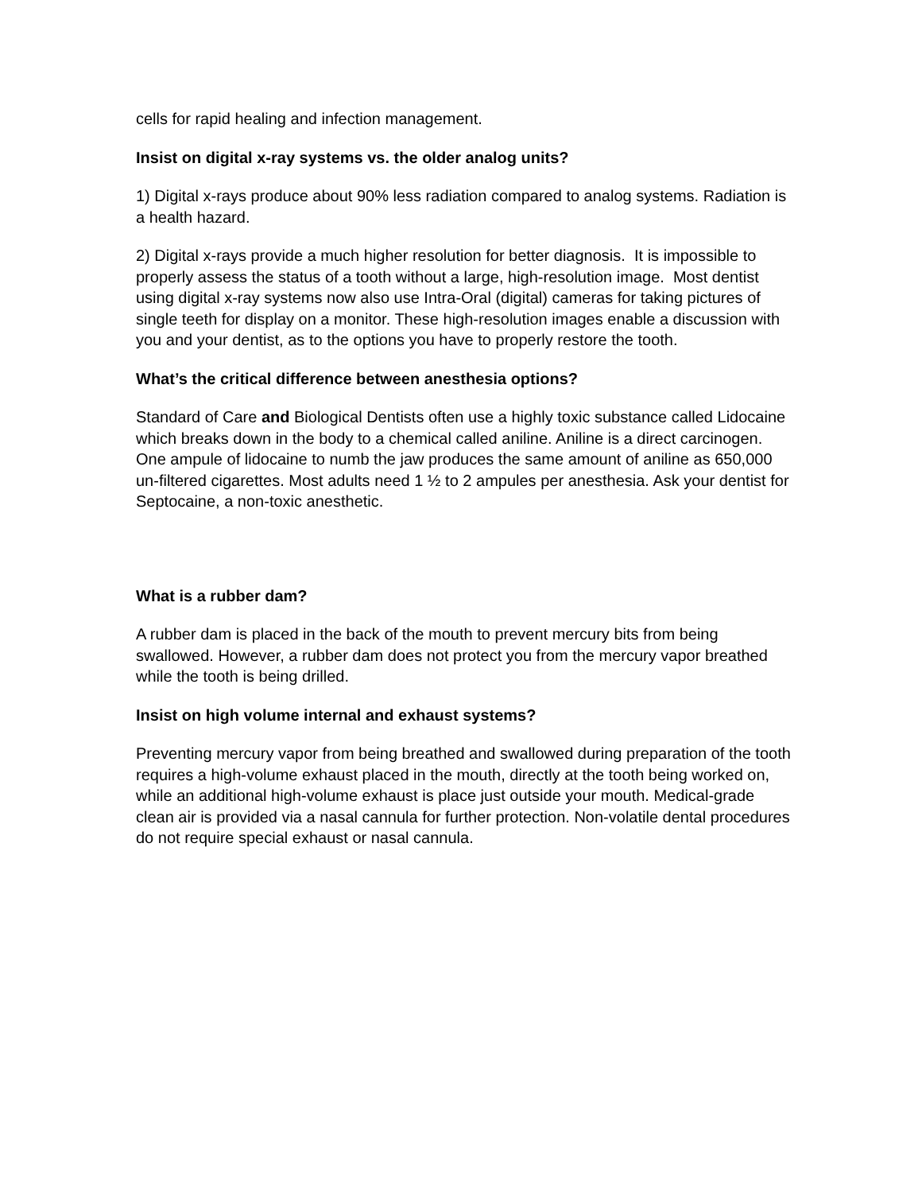cells for rapid healing and infection management.
Insist on digital x-ray systems vs. the older analog units?
1) Digital x-rays produce about 90% less radiation compared to analog systems. Radiation is a health hazard.
2) Digital x-rays provide a much higher resolution for better diagnosis. It is impossible to properly assess the status of a tooth without a large, high-resolution image. Most dentist using digital x-ray systems now also use Intra-Oral (digital) cameras for taking pictures of single teeth for display on a monitor. These high-resolution images enable a discussion with you and your dentist, as to the options you have to properly restore the tooth.
What’s the critical difference between anesthesia options?
Standard of Care and Biological Dentists often use a highly toxic substance called Lidocaine which breaks down in the body to a chemical called aniline. Aniline is a direct carcinogen. One ampule of lidocaine to numb the jaw produces the same amount of aniline as 650,000 un-filtered cigarettes. Most adults need 1 ½ to 2 ampules per anesthesia. Ask your dentist for Septocaine, a non-toxic anesthetic.
What is a rubber dam?
A rubber dam is placed in the back of the mouth to prevent mercury bits from being swallowed. However, a rubber dam does not protect you from the mercury vapor breathed while the tooth is being drilled.
Insist on high volume internal and exhaust systems?
Preventing mercury vapor from being breathed and swallowed during preparation of the tooth requires a high-volume exhaust placed in the mouth, directly at the tooth being worked on, while an additional high-volume exhaust is place just outside your mouth. Medical-grade clean air is provided via a nasal cannula for further protection. Non-volatile dental procedures do not require special exhaust or nasal cannula.